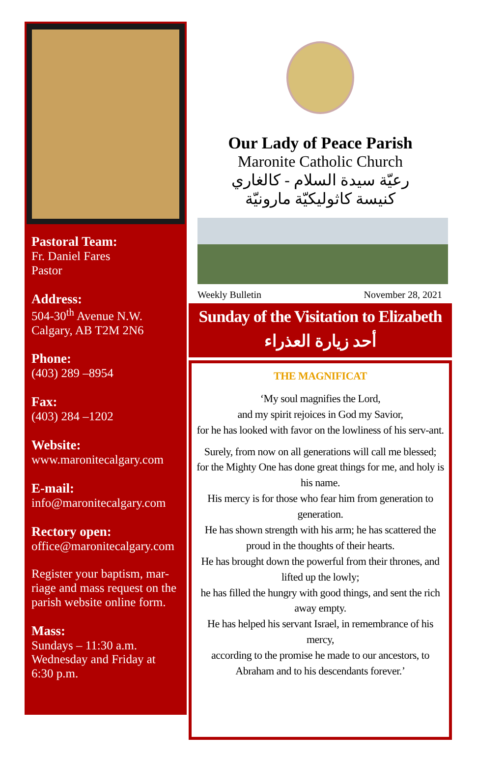Pastoral Team:
Fr. Daniel Fares
Pastor
Address:
504-30<sup>th</sup> Avenue N.W.
Calgary, AB T2M 2N6
Phone:
(403) 289 –8954
Fax:
(403) 284 –1202
Website:
www.maronitecalgary.com
E-mail:
info@maronitecalgary.com
Rectory open:
office@maronitecalgary.com
Register your baptism, mar-riage and mass request on the parish website online form.
Mass:
Sundays – 11:30 a.m.
Wednesday and Friday at 6:30 p.m.
Our Lady of Peace Parish
Maronite Catholic Church
رعيّة سيدة السلام - كالغاري
كنيسة كاثوليكيّة مارونيّة
Weekly Bulletin November 28, 2021
Sunday of the Visitation to Elizabeth
أحد زيارة العذراء
THE MAGNIFICAT
‘My soul magnifies the Lord,
and my spirit rejoices in God my Savior,
for he has looked with favor on the lowliness of his serv-ant.
Surely, from now on all generations will call me blessed;
for the Mighty One has done great things for me, and holy is his name.
His mercy is for those who fear him from generation to generation.
He has shown strength with his arm; he has scattered the proud in the thoughts of their hearts.
He has brought down the powerful from their thrones, and lifted up the lowly;
he has filled the hungry with good things, and sent the rich away empty.
He has helped his servant Israel, in remembrance of his mercy,
according to the promise he made to our ancestors, to Abraham and to his descendants forever.’